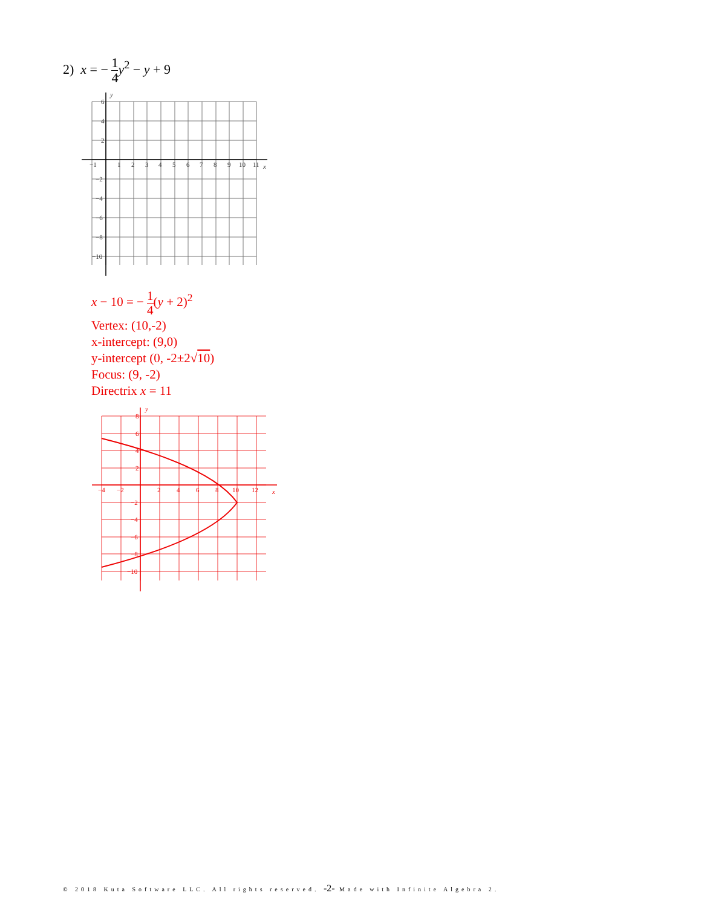2) x = − 1 4 y<sup>2</sup> − y + 9
−1
1
2
3
4
5
6
7
8
9
10
11
x
y
6
4
2
−2
−4
−6
−8
−10
x − 10 = − 1 4(y + 2)<sup>2</sup>
Vertex: (10,-2)
x-intercept: (9,0)
y-intercept (0, -2±2√10)
Focus: (9, -2)
Directrix x = 11
−4
−2
2
4
6
8
10
12
x
y
8
6
4
2
−2
−4
−6
−8
−10
© 2018 Kuta Software LLC. All rights reserved. -2- Made with Infinite Algebra 2.